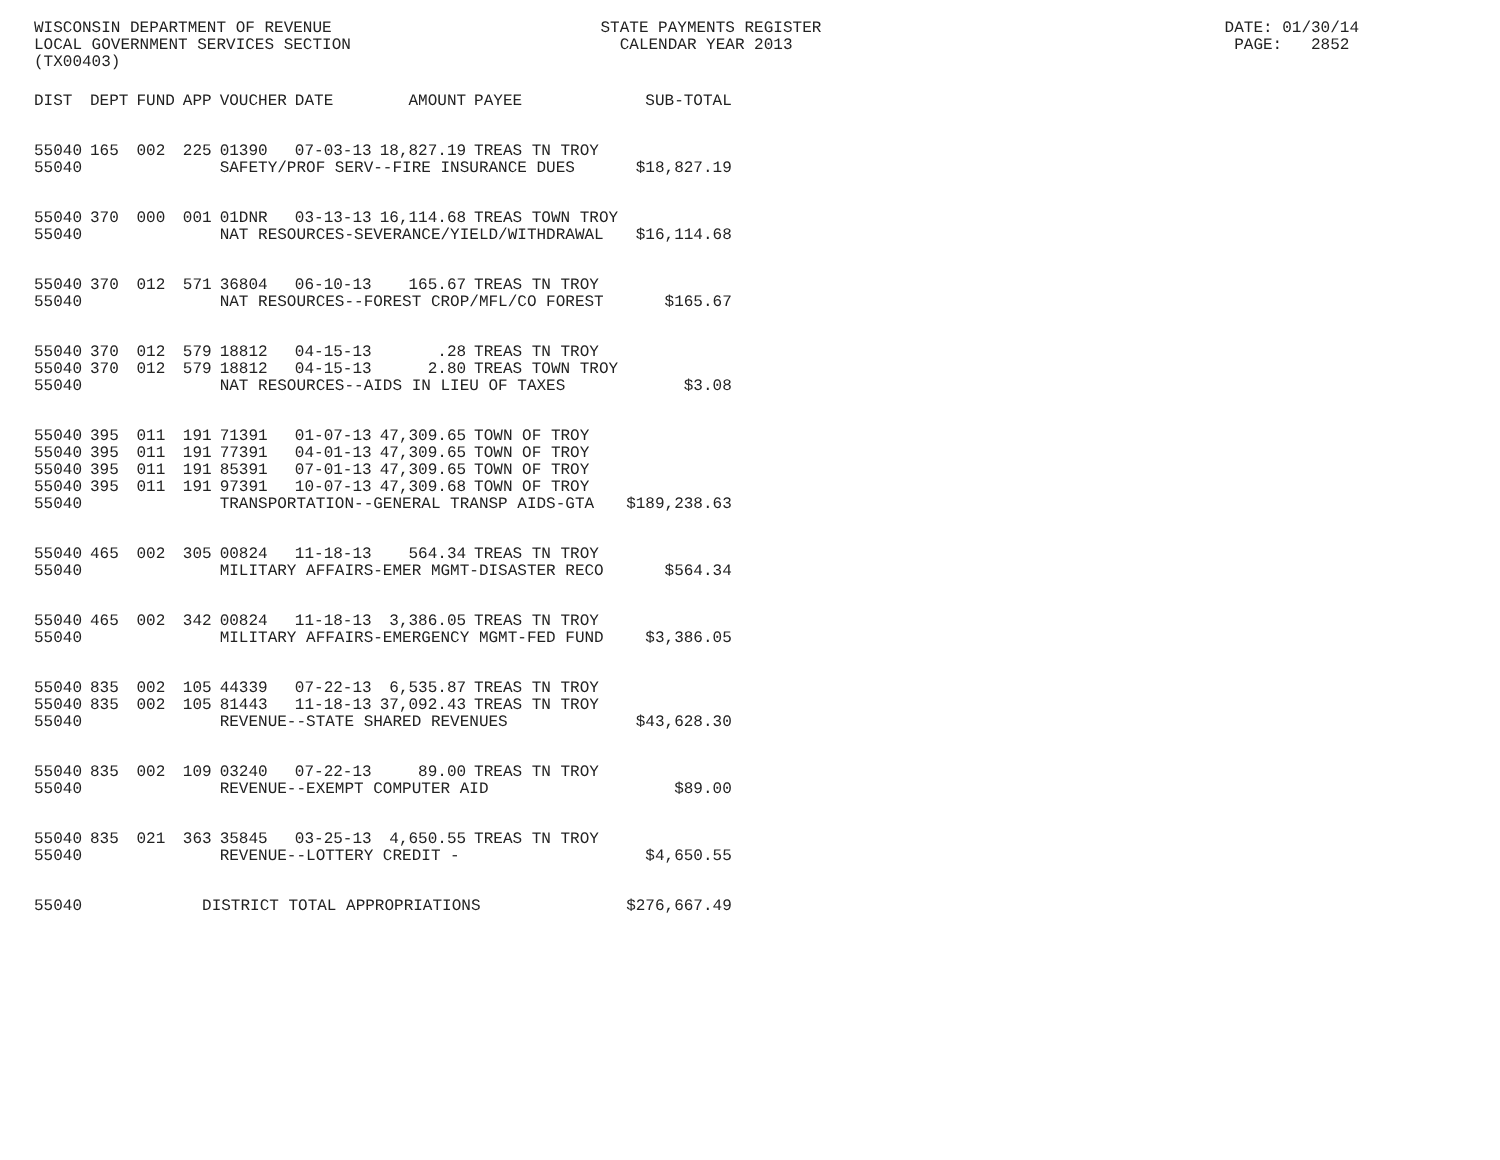WISCONSIN DEPARTMENT OF REVENUE STATE PAYMENTS REGISTER DATE: 01/30/14 LOCAL GOVERNMENT SERVICES SECTION CALENDAR YEAR 2013 PAGE: 2852 (TX00403)
| DIST | DEPT | FUND | APP | VOUCHER | DATE | AMOUNT | PAYEE | SUB-TOTAL |
| --- | --- | --- | --- | --- | --- | --- | --- | --- |
| 55040 | 165 | 002 | 225 | 01390 | 07-03-13 | 18,827.19 | TREAS TN TROY | |
| 55040 | | | | SAFETY/PROF SERV--FIRE INSURANCE DUES | | | | $18,827.19 |
| 55040 | 370 | 000 | 001 | 01DNR | 03-13-13 | 16,114.68 | TREAS TOWN TROY | |
| 55040 | | | | NAT RESOURCES-SEVERANCE/YIELD/WITHDRAWAL | | | | $16,114.68 |
| 55040 | 370 | 012 | 571 | 36804 | 06-10-13 | 165.67 | TREAS TN TROY | |
| 55040 | | | | NAT RESOURCES--FOREST CROP/MFL/CO FOREST | | | | $165.67 |
| 55040 | 370 | 012 | 579 | 18812 | 04-15-13 | .28 | TREAS TN TROY | |
| 55040 | 370 | 012 | 579 | 18812 | 04-15-13 | 2.80 | TREAS TOWN TROY | |
| 55040 | | | | NAT RESOURCES--AIDS IN LIEU OF TAXES | | | | $3.08 |
| 55040 | 395 | 011 | 191 | 71391 | 01-07-13 | 47,309.65 | TOWN OF TROY | |
| 55040 | 395 | 011 | 191 | 77391 | 04-01-13 | 47,309.65 | TOWN OF TROY | |
| 55040 | 395 | 011 | 191 | 85391 | 07-01-13 | 47,309.65 | TOWN OF TROY | |
| 55040 | 395 | 011 | 191 | 97391 | 10-07-13 | 47,309.68 | TOWN OF TROY | |
| 55040 | | | | TRANSPORTATION--GENERAL TRANSP AIDS-GTA | | | | $189,238.63 |
| 55040 | 465 | 002 | 305 | 00824 | 11-18-13 | 564.34 | TREAS TN TROY | |
| 55040 | | | | MILITARY AFFAIRS-EMER MGMT-DISASTER RECO | | | | $564.34 |
| 55040 | 465 | 002 | 342 | 00824 | 11-18-13 | 3,386.05 | TREAS TN TROY | |
| 55040 | | | | MILITARY AFFAIRS-EMERGENCY MGMT-FED FUND | | | | $3,386.05 |
| 55040 | 835 | 002 | 105 | 44339 | 07-22-13 | 6,535.87 | TREAS TN TROY | |
| 55040 | 835 | 002 | 105 | 81443 | 11-18-13 | 37,092.43 | TREAS TN TROY | |
| 55040 | | | | REVENUE--STATE SHARED REVENUES | | | | $43,628.30 |
| 55040 | 835 | 002 | 109 | 03240 | 07-22-13 | 89.00 | TREAS TN TROY | |
| 55040 | | | | REVENUE--EXEMPT COMPUTER AID | | | | $89.00 |
| 55040 | 835 | 021 | 363 | 35845 | 03-25-13 | 4,650.55 | TREAS TN TROY | |
| 55040 | | | | REVENUE--LOTTERY CREDIT - | | | | $4,650.55 |
| 55040 | | | DISTRICT TOTAL APPROPRIATIONS | | | | | $276,667.49 |